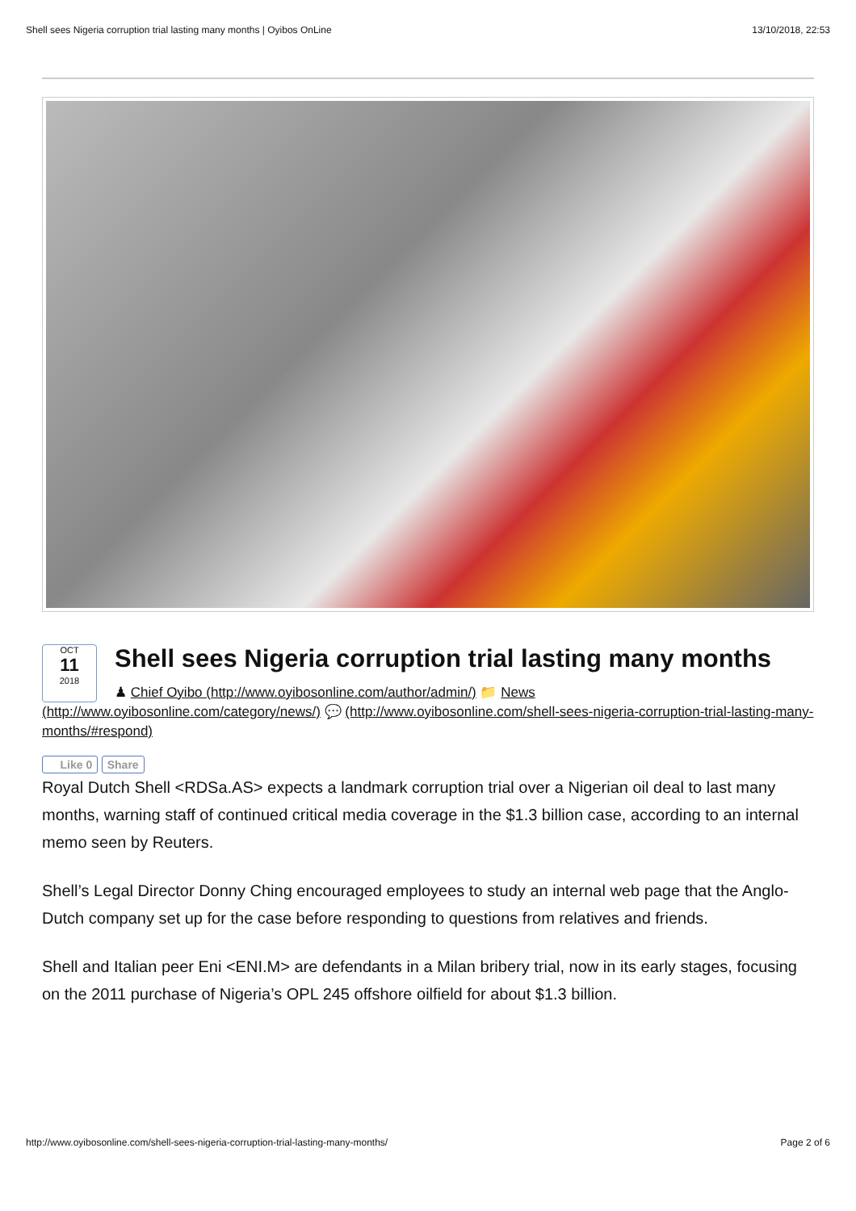Shell sees Nigeria corruption trial lasting many months | Oyibos OnLine 13/10/2018, 22:53
OCT
11
2018
Shell sees Nigeria corruption trial lasting many months
♟ Chief Oyibo (http://www.oyibosonline.com/author/admin/) 📁 News
(http://www.oyibosonline.com/category/news/) 💬 (http://www.oyibosonline.com/shell-sees-nigeria-corruption-trial-lasting-many-months/#respond)
Like 0 Share
Royal Dutch Shell <RDSa.AS> expects a landmark corruption trial over a Nigerian oil deal to last many months, warning staff of continued critical media coverage in the $1.3 billion case, according to an internal memo seen by Reuters.
Shell’s Legal Director Donny Ching encouraged employees to study an internal web page that the Anglo-Dutch company set up for the case before responding to questions from relatives and friends.
Shell and Italian peer Eni <ENI.M> are defendants in a Milan bribery trial, now in its early stages, focusing on the 2011 purchase of Nigeria’s OPL 245 offshore oilfield for about $1.3 billion.
http://www.oyibosonline.com/shell-sees-nigeria-corruption-trial-lasting-many-months/ Page 2 of 6